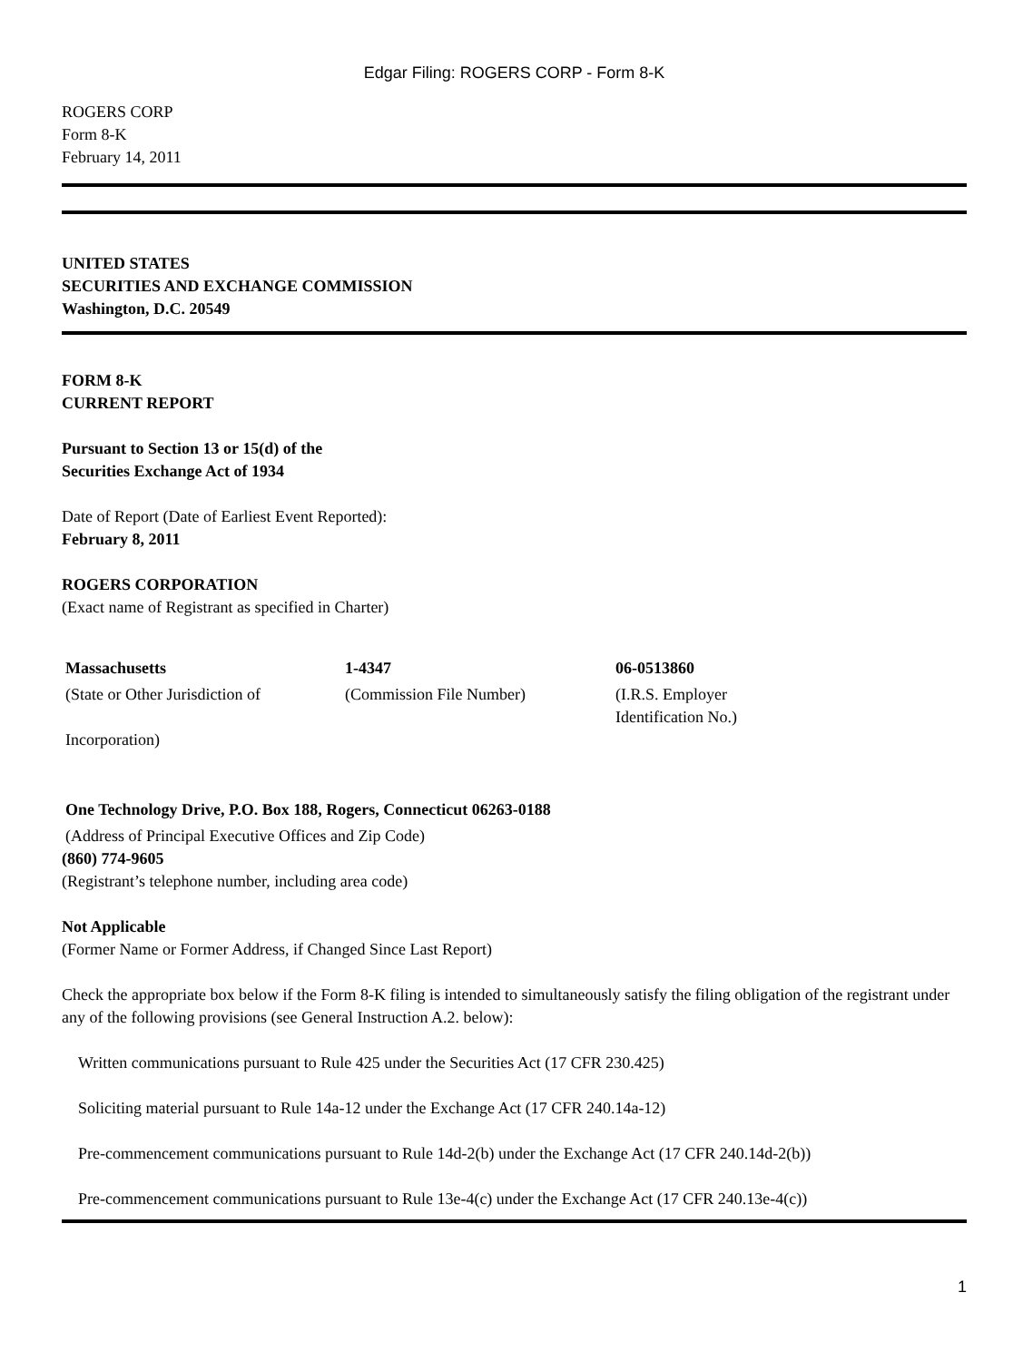Edgar Filing: ROGERS CORP - Form 8-K
ROGERS CORP
Form 8-K
February 14, 2011
UNITED STATES
SECURITIES AND EXCHANGE COMMISSION
Washington, D.C. 20549
FORM 8-K
CURRENT REPORT
Pursuant to Section 13 or 15(d) of the
Securities Exchange Act of 1934
Date of Report (Date of Earliest Event Reported):
February 8, 2011
ROGERS CORPORATION
(Exact name of Registrant as specified in Charter)
| Massachusetts | 1-4347 | 06-0513860 |
| (State or Other Jurisdiction of Incorporation) | (Commission File Number) | (I.R.S. Employer Identification No.) |
One Technology Drive, P.O. Box 188, Rogers, Connecticut 06263-0188
(Address of Principal Executive Offices and Zip Code)
(860) 774-9605
(Registrant’s telephone number, including area code)
Not Applicable
(Former Name or Former Address, if Changed Since Last Report)
Check the appropriate box below if the Form 8-K filing is intended to simultaneously satisfy the filing obligation of the registrant under any of the following provisions (see General Instruction A.2. below):
Written communications pursuant to Rule 425 under the Securities Act (17 CFR 230.425)
Soliciting material pursuant to Rule 14a-12 under the Exchange Act (17 CFR 240.14a-12)
Pre-commencement communications pursuant to Rule 14d-2(b) under the Exchange Act (17 CFR 240.14d-2(b))
Pre-commencement communications pursuant to Rule 13e-4(c) under the Exchange Act (17 CFR 240.13e-4(c))
1